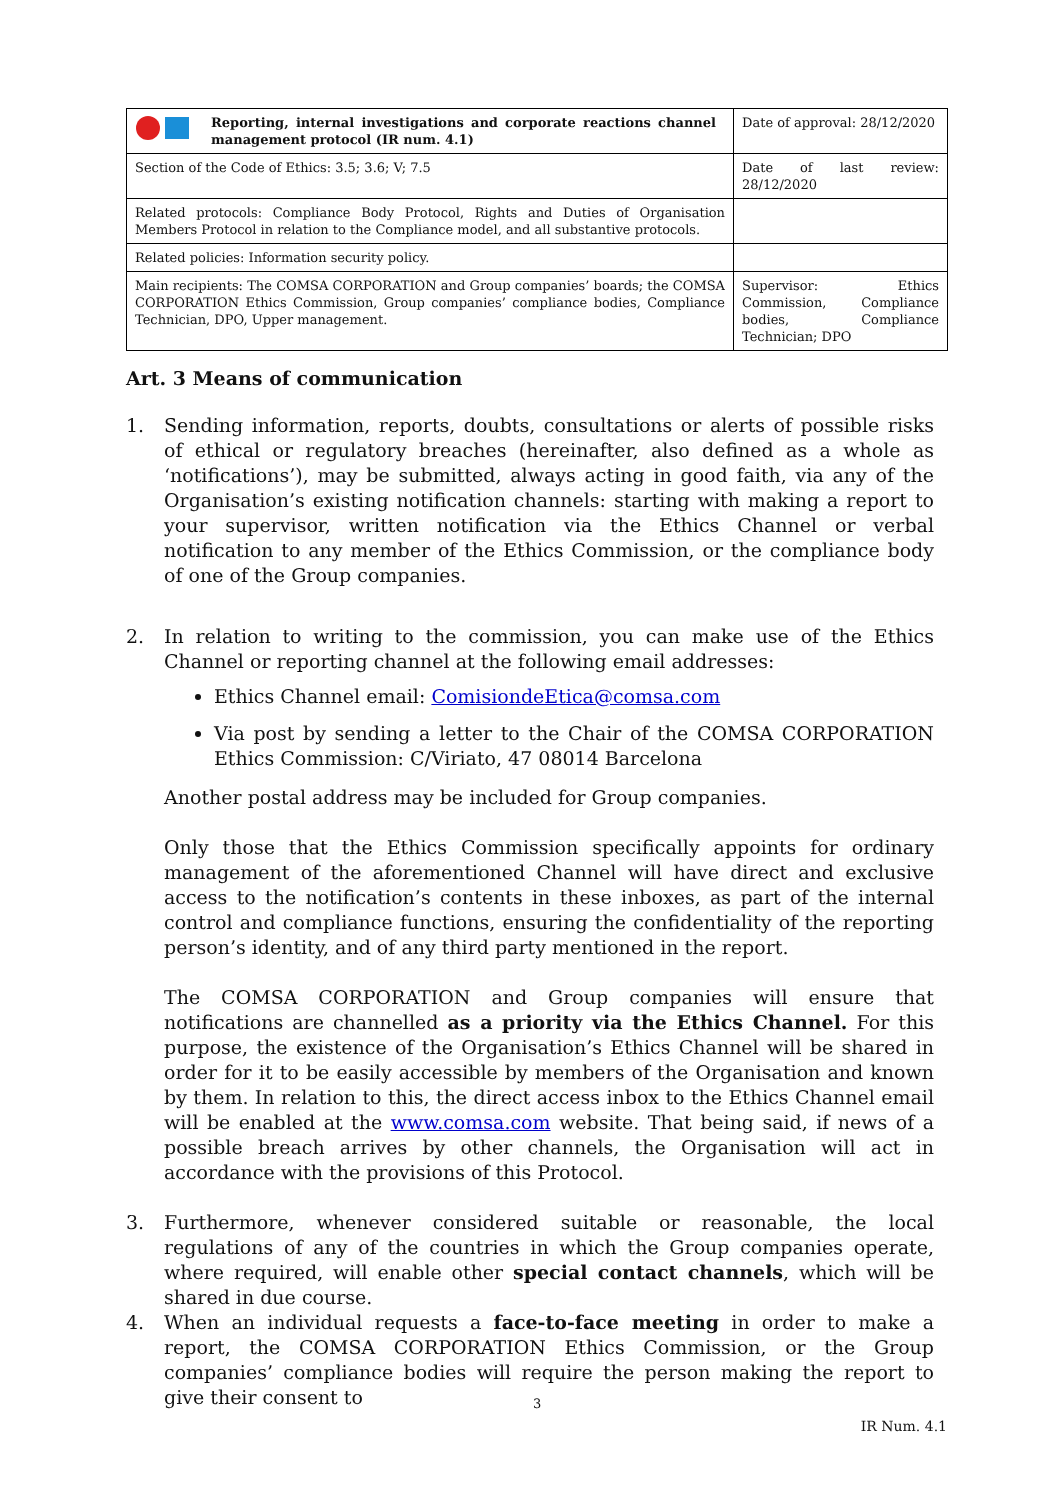| Reporting, internal investigations and corporate reactions channel management protocol (IR num. 4.1) | Date of approval: 28/12/2020 |
| Section of the Code of Ethics: 3.5; 3.6; V; 7.5 | Date of last review: 28/12/2020 |
| Related protocols: Compliance Body Protocol, Rights and Duties of Organisation Members Protocol in relation to the Compliance model, and all substantive protocols. | |
| Related policies: Information security policy. | |
| Main recipients: The COMSA CORPORATION and Group companies’ boards; the COMSA CORPORATION Ethics Commission, Group companies’ compliance bodies, Compliance Technician, DPO, Upper management. | Supervisor: Ethics Commission, Compliance bodies, Compliance Technician; DPO |
Art. 3 Means of communication
1. Sending information, reports, doubts, consultations or alerts of possible risks of ethical or regulatory breaches (hereinafter, also defined as a whole as ‘notifications’), may be submitted, always acting in good faith, via any of the Organisation’s existing notification channels: starting with making a report to your supervisor, written notification via the Ethics Channel or verbal notification to any member of the Ethics Commission, or the compliance body of one of the Group companies.
2. In relation to writing to the commission, you can make use of the Ethics Channel or reporting channel at the following email addresses:
Ethics Channel email: ComisiondeEtica@comsa.com
Via post by sending a letter to the Chair of the COMSA CORPORATION Ethics Commission: C/Viriato, 47 08014 Barcelona
Another postal address may be included for Group companies.
Only those that the Ethics Commission specifically appoints for ordinary management of the aforementioned Channel will have direct and exclusive access to the notification’s contents in these inboxes, as part of the internal control and compliance functions, ensuring the confidentiality of the reporting person’s identity, and of any third party mentioned in the report.
The COMSA CORPORATION and Group companies will ensure that notifications are channelled as a priority via the Ethics Channel. For this purpose, the existence of the Organisation’s Ethics Channel will be shared in order for it to be easily accessible by members of the Organisation and known by them. In relation to this, the direct access inbox to the Ethics Channel email will be enabled at the www.comsa.com website. That being said, if news of a possible breach arrives by other channels, the Organisation will act in accordance with the provisions of this Protocol.
3. Furthermore, whenever considered suitable or reasonable, the local regulations of any of the countries in which the Group companies operate, where required, will enable other special contact channels, which will be shared in due course.
4. When an individual requests a face-to-face meeting in order to make a report, the COMSA CORPORATION Ethics Commission, or the Group companies’ compliance bodies will require the person making the report to give their consent to
3
IR Num. 4.1